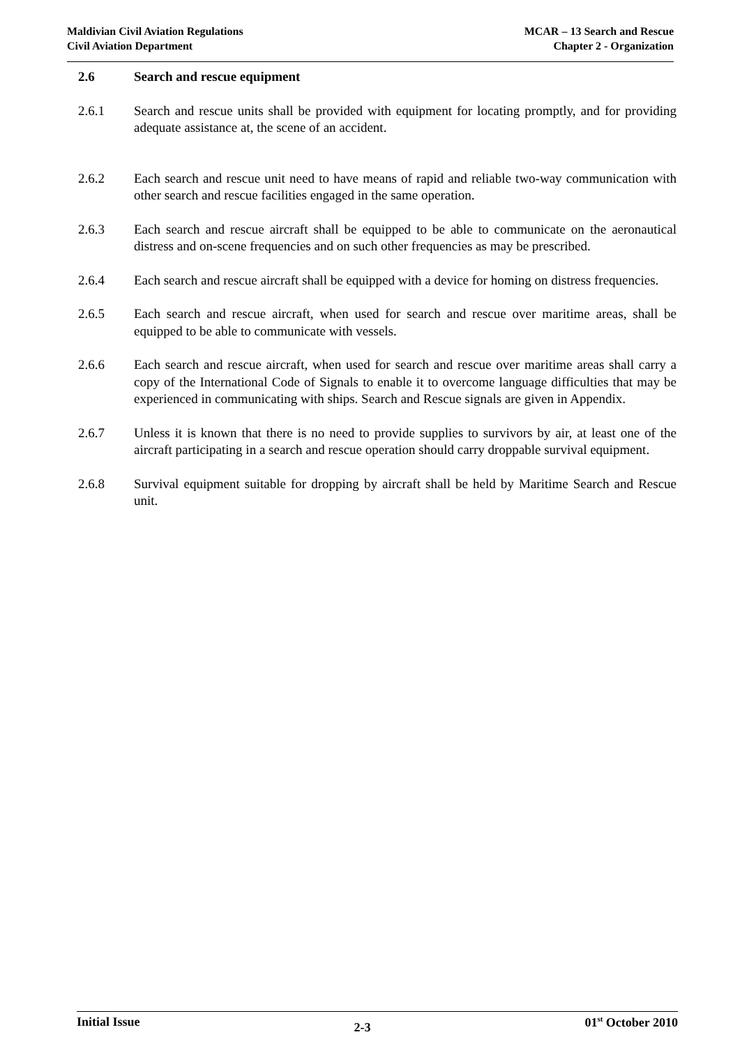Maldivian Civil Aviation Regulations
Civil Aviation Department
MCAR – 13 Search and Rescue
Chapter 2 - Organization
2.6 Search and rescue equipment
2.6.1 Search and rescue units shall be provided with equipment for locating promptly, and for providing adequate assistance at, the scene of an accident.
2.6.2 Each search and rescue unit need to have means of rapid and reliable two-way communication with other search and rescue facilities engaged in the same operation.
2.6.3 Each search and rescue aircraft shall be equipped to be able to communicate on the aeronautical distress and on-scene frequencies and on such other frequencies as may be prescribed.
2.6.4 Each search and rescue aircraft shall be equipped with a device for homing on distress frequencies.
2.6.5 Each search and rescue aircraft, when used for search and rescue over maritime areas, shall be equipped to be able to communicate with vessels.
2.6.6 Each search and rescue aircraft, when used for search and rescue over maritime areas shall carry a copy of the International Code of Signals to enable it to overcome language difficulties that may be experienced in communicating with ships. Search and Rescue signals are given in Appendix.
2.6.7 Unless it is known that there is no need to provide supplies to survivors by air, at least one of the aircraft participating in a search and rescue operation should carry droppable survival equipment.
2.6.8 Survival equipment suitable for dropping by aircraft shall be held by Maritime Search and Rescue unit.
Initial Issue
2-3
01<sup>st</sup> October 2010